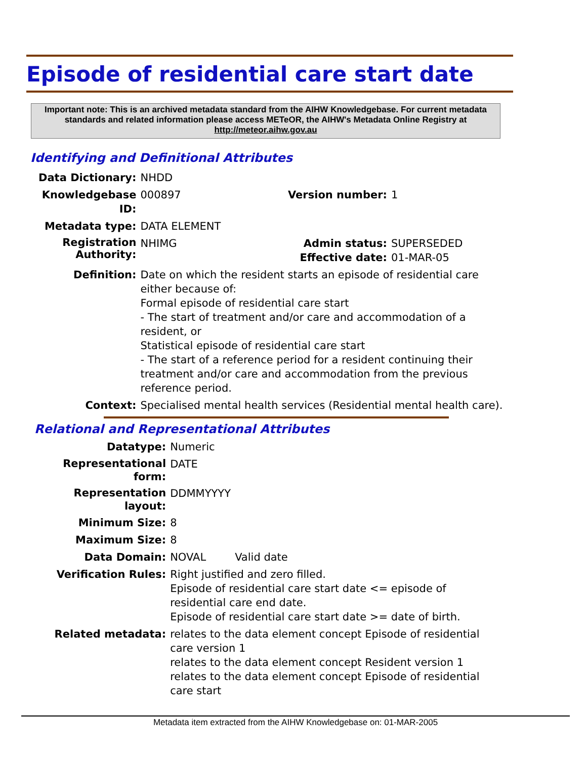Episode of residential care start date
Important note: This is an archived metadata standard from the AIHW Knowledgebase. For current metadata standards and related information please access METeOR, the AIHW's Metadata Online Registry at http://meteor.aihw.gov.au
Identifying and Definitional Attributes
| Data Dictionary: | NHDD | | |
| Knowledgebase ID: | 000897 | Version number: | 1 |
| Metadata type: | DATA ELEMENT | | |
| Registration Authority: | NHIMG | Admin status: Effective date: | SUPERSEDED 01-MAR-05 |
| Definition: | Date on which the resident starts an episode of residential care either because of: Formal episode of residential care start - The start of treatment and/or care and accommodation of a resident, or Statistical episode of residential care start - The start of a reference period for a resident continuing their treatment and/or care and accommodation from the previous reference period. | | |
| Context: | Specialised mental health services (Residential mental health care). | | |
Relational and Representational Attributes
| Datatype: | Numeric | |
| Representational form: | DATE | |
| Representation layout: | DDMMYYYY | |
| Minimum Size: | 8 | |
| Maximum Size: | 8 | |
| Data Domain: | NOVAL | Valid date |
| Verification Rules: | Right justified and zero filled. Episode of residential care start date <= episode of residential care end date. Episode of residential care start date >= date of birth. | |
| Related metadata: | relates to the data element concept Episode of residential care version 1 relates to the data element concept Resident version 1 relates to the data element concept Episode of residential care start | |
Metadata item extracted from the AIHW Knowledgebase on: 01-MAR-2005